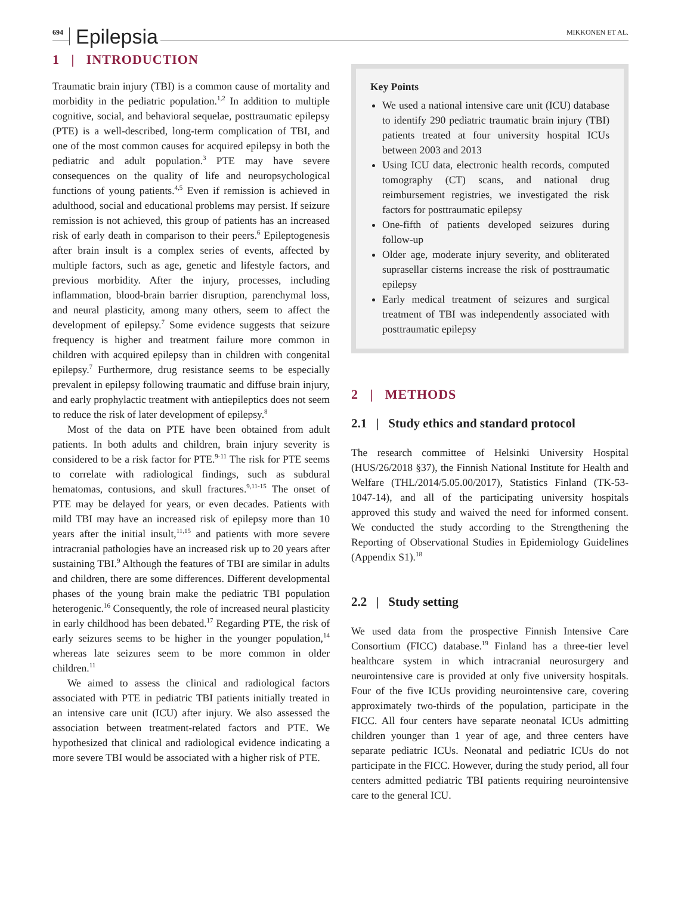694 Epilepsia MIKKONEN ET AL.
1 | INTRODUCTION
Traumatic brain injury (TBI) is a common cause of mortality and morbidity in the pediatric population.<sup>1,2</sup> In addition to multiple cognitive, social, and behavioral sequelae, posttraumatic epilepsy (PTE) is a well-described, long-term complication of TBI, and one of the most common causes for acquired epilepsy in both the pediatric and adult population.<sup>3</sup> PTE may have severe consequences on the quality of life and neuropsychological functions of young patients.<sup>4,5</sup> Even if remission is achieved in adulthood, social and educational problems may persist. If seizure remission is not achieved, this group of patients has an increased risk of early death in comparison to their peers.<sup>6</sup> Epileptogenesis after brain insult is a complex series of events, affected by multiple factors, such as age, genetic and lifestyle factors, and previous morbidity. After the injury, processes, including inflammation, blood-brain barrier disruption, parenchymal loss, and neural plasticity, among many others, seem to affect the development of epilepsy.<sup>7</sup> Some evidence suggests that seizure frequency is higher and treatment failure more common in children with acquired epilepsy than in children with congenital epilepsy.<sup>7</sup> Furthermore, drug resistance seems to be especially prevalent in epilepsy following traumatic and diffuse brain injury, and early prophylactic treatment with antiepileptics does not seem to reduce the risk of later development of epilepsy.<sup>8</sup>
Most of the data on PTE have been obtained from adult patients. In both adults and children, brain injury severity is considered to be a risk factor for PTE.<sup>9-11</sup> The risk for PTE seems to correlate with radiological findings, such as subdural hematomas, contusions, and skull fractures.<sup>9,11-15</sup> The onset of PTE may be delayed for years, or even decades. Patients with mild TBI may have an increased risk of epilepsy more than 10 years after the initial insult,<sup>11,15</sup> and patients with more severe intracranial pathologies have an increased risk up to 20 years after sustaining TBI.<sup>9</sup> Although the features of TBI are similar in adults and children, there are some differences. Different developmental phases of the young brain make the pediatric TBI population heterogenic.<sup>16</sup> Consequently, the role of increased neural plasticity in early childhood has been debated.<sup>17</sup> Regarding PTE, the risk of early seizures seems to be higher in the younger population,<sup>14</sup> whereas late seizures seem to be more common in older children.<sup>11</sup>
We aimed to assess the clinical and radiological factors associated with PTE in pediatric TBI patients initially treated in an intensive care unit (ICU) after injury. We also assessed the association between treatment-related factors and PTE. We hypothesized that clinical and radiological evidence indicating a more severe TBI would be associated with a higher risk of PTE.
Key Points
We used a national intensive care unit (ICU) database to identify 290 pediatric traumatic brain injury (TBI) patients treated at four university hospital ICUs between 2003 and 2013
Using ICU data, electronic health records, computed tomography (CT) scans, and national drug reimbursement registries, we investigated the risk factors for posttraumatic epilepsy
One-fifth of patients developed seizures during follow-up
Older age, moderate injury severity, and obliterated suprasellar cisterns increase the risk of posttraumatic epilepsy
Early medical treatment of seizures and surgical treatment of TBI was independently associated with posttraumatic epilepsy
2 | METHODS
2.1 | Study ethics and standard protocol
The research committee of Helsinki University Hospital (HUS/26/2018 §37), the Finnish National Institute for Health and Welfare (THL/2014/5.05.00/2017), Statistics Finland (TK-53-1047-14), and all of the participating university hospitals approved this study and waived the need for informed consent. We conducted the study according to the Strengthening the Reporting of Observational Studies in Epidemiology Guidelines (Appendix S1).<sup>18</sup>
2.2 | Study setting
We used data from the prospective Finnish Intensive Care Consortium (FICC) database.<sup>19</sup> Finland has a three-tier level healthcare system in which intracranial neurosurgery and neurointensive care is provided at only five university hospitals. Four of the five ICUs providing neurointensive care, covering approximately two-thirds of the population, participate in the FICC. All four centers have separate neonatal ICUs admitting children younger than 1 year of age, and three centers have separate pediatric ICUs. Neonatal and pediatric ICUs do not participate in the FICC. However, during the study period, all four centers admitted pediatric TBI patients requiring neurointensive care to the general ICU.